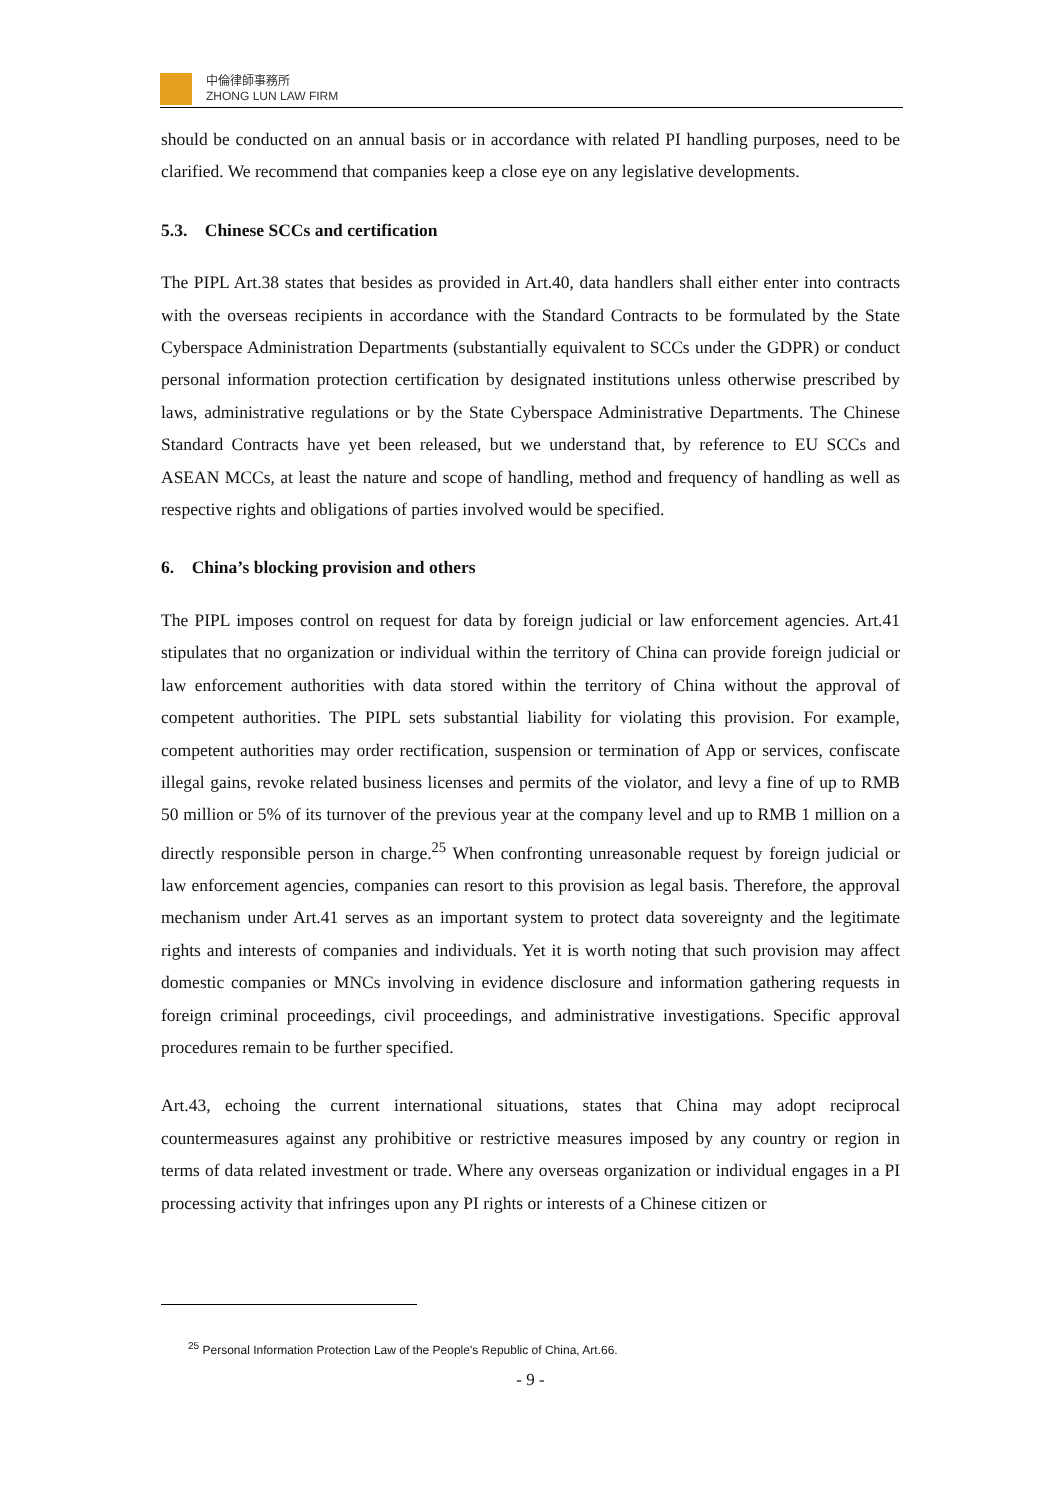中倫律師事務所
ZHONG LUN LAW FIRM
should be conducted on an annual basis or in accordance with related PI handling purposes, need to be clarified. We recommend that companies keep a close eye on any legislative developments.
5.3. Chinese SCCs and certification
The PIPL Art.38 states that besides as provided in Art.40, data handlers shall either enter into contracts with the overseas recipients in accordance with the Standard Contracts to be formulated by the State Cyberspace Administration Departments (substantially equivalent to SCCs under the GDPR) or conduct personal information protection certification by designated institutions unless otherwise prescribed by laws, administrative regulations or by the State Cyberspace Administrative Departments. The Chinese Standard Contracts have yet been released, but we understand that, by reference to EU SCCs and ASEAN MCCs, at least the nature and scope of handling, method and frequency of handling as well as respective rights and obligations of parties involved would be specified.
6. China’s blocking provision and others
The PIPL imposes control on request for data by foreign judicial or law enforcement agencies. Art.41 stipulates that no organization or individual within the territory of China can provide foreign judicial or law enforcement authorities with data stored within the territory of China without the approval of competent authorities. The PIPL sets substantial liability for violating this provision. For example, competent authorities may order rectification, suspension or termination of App or services, confiscate illegal gains, revoke related business licenses and permits of the violator, and levy a fine of up to RMB 50 million or 5% of its turnover of the previous year at the company level and up to RMB 1 million on a directly responsible person in charge.<sup>25</sup> When confronting unreasonable request by foreign judicial or law enforcement agencies, companies can resort to this provision as legal basis. Therefore, the approval mechanism under Art.41 serves as an important system to protect data sovereignty and the legitimate rights and interests of companies and individuals. Yet it is worth noting that such provision may affect domestic companies or MNCs involving in evidence disclosure and information gathering requests in foreign criminal proceedings, civil proceedings, and administrative investigations. Specific approval procedures remain to be further specified.
Art.43, echoing the current international situations, states that China may adopt reciprocal countermeasures against any prohibitive or restrictive measures imposed by any country or region in terms of data related investment or trade. Where any overseas organization or individual engages in a PI processing activity that infringes upon any PI rights or interests of a Chinese citizen or
<sup>25</sup> Personal Information Protection Law of the People's Republic of China, Art.66.
- 9 -